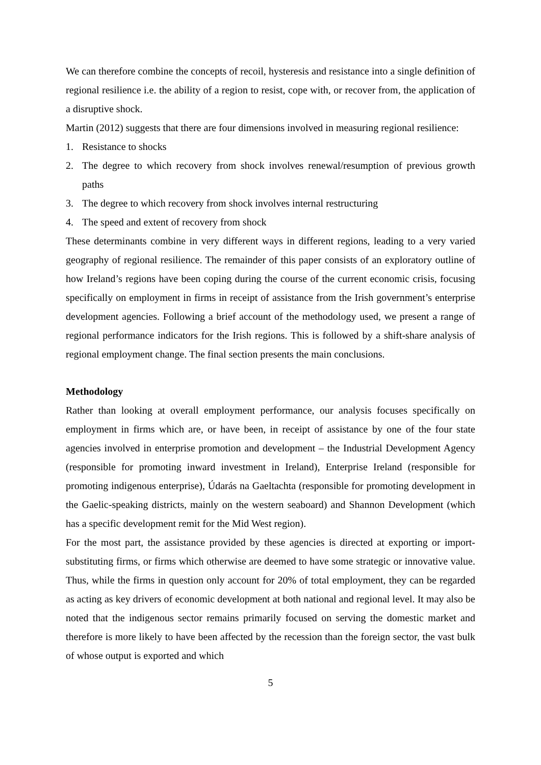We can therefore combine the concepts of recoil, hysteresis and resistance into a single definition of regional resilience i.e. the ability of a region to resist, cope with, or recover from, the application of a disruptive shock.
Martin (2012) suggests that there are four dimensions involved in measuring regional resilience:
1. Resistance to shocks
2. The degree to which recovery from shock involves renewal/resumption of previous growth paths
3. The degree to which recovery from shock involves internal restructuring
4. The speed and extent of recovery from shock
These determinants combine in very different ways in different regions, leading to a very varied geography of regional resilience. The remainder of this paper consists of an exploratory outline of how Ireland’s regions have been coping during the course of the current economic crisis, focusing specifically on employment in firms in receipt of assistance from the Irish government’s enterprise development agencies. Following a brief account of the methodology used, we present a range of regional performance indicators for the Irish regions. This is followed by a shift-share analysis of regional employment change. The final section presents the main conclusions.
Methodology
Rather than looking at overall employment performance, our analysis focuses specifically on employment in firms which are, or have been, in receipt of assistance by one of the four state agencies involved in enterprise promotion and development – the Industrial Development Agency (responsible for promoting inward investment in Ireland), Enterprise Ireland (responsible for promoting indigenous enterprise), Údarás na Gaeltachta (responsible for promoting development in the Gaelic-speaking districts, mainly on the western seaboard) and Shannon Development (which has a specific development remit for the Mid West region).
For the most part, the assistance provided by these agencies is directed at exporting or import-substituting firms, or firms which otherwise are deemed to have some strategic or innovative value. Thus, while the firms in question only account for 20% of total employment, they can be regarded as acting as key drivers of economic development at both national and regional level. It may also be noted that the indigenous sector remains primarily focused on serving the domestic market and therefore is more likely to have been affected by the recession than the foreign sector, the vast bulk of whose output is exported and which
5